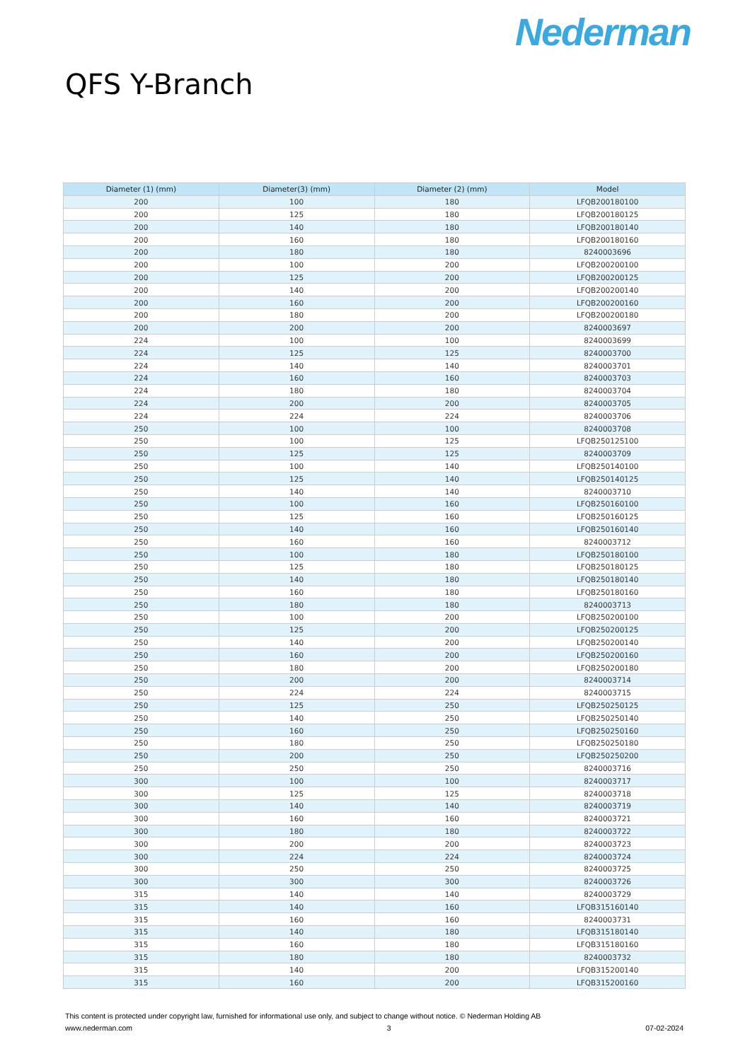Nederman
QFS Y-Branch
| Diameter (1) (mm) | Diameter(3) (mm) | Diameter (2) (mm) | Model |
| --- | --- | --- | --- |
| 200 | 100 | 180 | LFQB200180100 |
| 200 | 125 | 180 | LFQB200180125 |
| 200 | 140 | 180 | LFQB200180140 |
| 200 | 160 | 180 | LFQB200180160 |
| 200 | 180 | 180 | 8240003696 |
| 200 | 100 | 200 | LFQB200200100 |
| 200 | 125 | 200 | LFQB200200125 |
| 200 | 140 | 200 | LFQB200200140 |
| 200 | 160 | 200 | LFQB200200160 |
| 200 | 180 | 200 | LFQB200200180 |
| 200 | 200 | 200 | 8240003697 |
| 224 | 100 | 100 | 8240003699 |
| 224 | 125 | 125 | 8240003700 |
| 224 | 140 | 140 | 8240003701 |
| 224 | 160 | 160 | 8240003703 |
| 224 | 180 | 180 | 8240003704 |
| 224 | 200 | 200 | 8240003705 |
| 224 | 224 | 224 | 8240003706 |
| 250 | 100 | 100 | 8240003708 |
| 250 | 100 | 125 | LFQB250125100 |
| 250 | 125 | 125 | 8240003709 |
| 250 | 100 | 140 | LFQB250140100 |
| 250 | 125 | 140 | LFQB250140125 |
| 250 | 140 | 140 | 8240003710 |
| 250 | 100 | 160 | LFQB250160100 |
| 250 | 125 | 160 | LFQB250160125 |
| 250 | 140 | 160 | LFQB250160140 |
| 250 | 160 | 160 | 8240003712 |
| 250 | 100 | 180 | LFQB250180100 |
| 250 | 125 | 180 | LFQB250180125 |
| 250 | 140 | 180 | LFQB250180140 |
| 250 | 160 | 180 | LFQB250180160 |
| 250 | 180 | 180 | 8240003713 |
| 250 | 100 | 200 | LFQB250200100 |
| 250 | 125 | 200 | LFQB250200125 |
| 250 | 140 | 200 | LFQB250200140 |
| 250 | 160 | 200 | LFQB250200160 |
| 250 | 180 | 200 | LFQB250200180 |
| 250 | 200 | 200 | 8240003714 |
| 250 | 224 | 224 | 8240003715 |
| 250 | 125 | 250 | LFQB250250125 |
| 250 | 140 | 250 | LFQB250250140 |
| 250 | 160 | 250 | LFQB250250160 |
| 250 | 180 | 250 | LFQB250250180 |
| 250 | 200 | 250 | LFQB250250200 |
| 250 | 250 | 250 | 8240003716 |
| 300 | 100 | 100 | 8240003717 |
| 300 | 125 | 125 | 8240003718 |
| 300 | 140 | 140 | 8240003719 |
| 300 | 160 | 160 | 8240003721 |
| 300 | 180 | 180 | 8240003722 |
| 300 | 200 | 200 | 8240003723 |
| 300 | 224 | 224 | 8240003724 |
| 300 | 250 | 250 | 8240003725 |
| 300 | 300 | 300 | 8240003726 |
| 315 | 140 | 140 | 8240003729 |
| 315 | 140 | 160 | LFQB315160140 |
| 315 | 160 | 160 | 8240003731 |
| 315 | 140 | 180 | LFQB315180140 |
| 315 | 160 | 180 | LFQB315180160 |
| 315 | 180 | 180 | 8240003732 |
| 315 | 140 | 200 | LFQB315200140 |
| 315 | 160 | 200 | LFQB315200160 |
This content is protected under copyright law, furnished for informational use only, and subject to change without notice. © Nederman Holding AB
www.nederman.com 3 07-02-2024